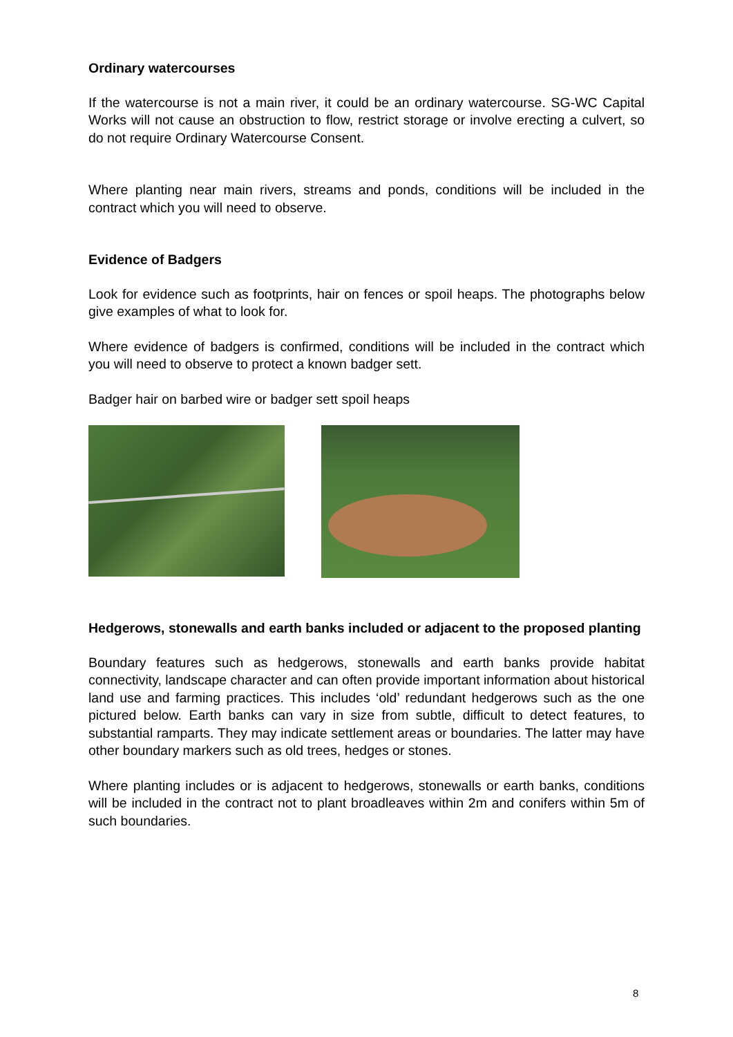Ordinary watercourses
If the watercourse is not a main river, it could be an ordinary watercourse. SG-WC Capital Works will not cause an obstruction to flow, restrict storage or involve erecting a culvert, so do not require Ordinary Watercourse Consent.
Where planting near main rivers, streams and ponds, conditions will be included in the contract which you will need to observe.
Evidence of Badgers
Look for evidence such as footprints, hair on fences or spoil heaps. The photographs below give examples of what to look for.
Where evidence of badgers is confirmed, conditions will be included in the contract which you will need to observe to protect a known badger sett.
Badger hair on barbed wire or badger sett spoil heaps
Hedgerows, stonewalls and earth banks included or adjacent to the proposed planting
Boundary features such as hedgerows, stonewalls and earth banks provide habitat connectivity, landscape character and can often provide important information about historical land use and farming practices. This includes ‘old’ redundant hedgerows such as the one pictured below. Earth banks can vary in size from subtle, difficult to detect features, to substantial ramparts. They may indicate settlement areas or boundaries. The latter may have other boundary markers such as old trees, hedges or stones.
Where planting includes or is adjacent to hedgerows, stonewalls or earth banks, conditions will be included in the contract not to plant broadleaves within 2m and conifers within 5m of such boundaries.
8